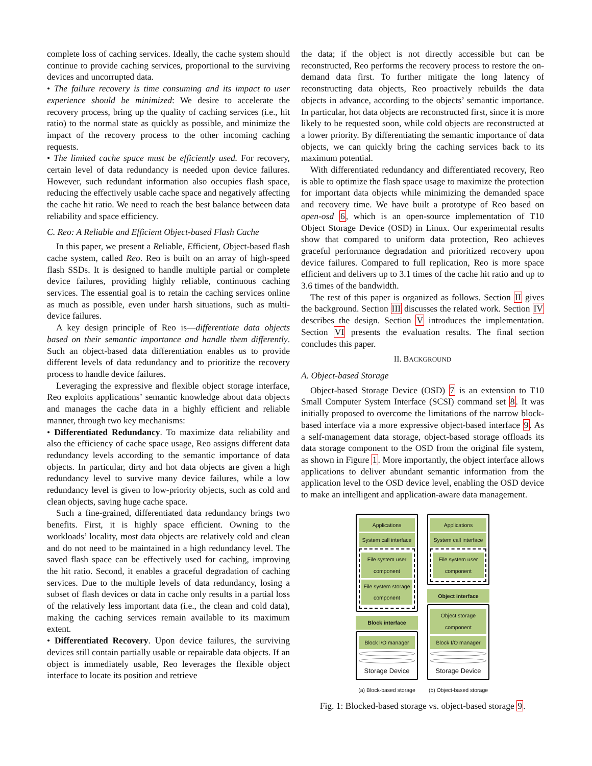complete loss of caching services. Ideally, the cache system should continue to provide caching services, proportional to the surviving devices and uncorrupted data.
• The failure recovery is time consuming and its impact to user experience should be minimized: We desire to accelerate the recovery process, bring up the quality of caching services (i.e., hit ratio) to the normal state as quickly as possible, and minimize the impact of the recovery process to the other incoming caching requests.
• The limited cache space must be efficiently used. For recovery, certain level of data redundancy is needed upon device failures. However, such redundant information also occupies flash space, reducing the effectively usable cache space and negatively affecting the cache hit ratio. We need to reach the best balance between data reliability and space efficiency.
C. Reo: A Reliable and Efficient Object-based Flash Cache
In this paper, we present a Reliable, Efficient, Object-based flash cache system, called Reo. Reo is built on an array of high-speed flash SSDs. It is designed to handle multiple partial or complete device failures, providing highly reliable, continuous caching services. The essential goal is to retain the caching services online as much as possible, even under harsh situations, such as multi-device failures.
A key design principle of Reo is—differentiate data objects based on their semantic importance and handle them differently. Such an object-based data differentiation enables us to provide different levels of data redundancy and to prioritize the recovery process to handle device failures.
Leveraging the expressive and flexible object storage interface, Reo exploits applications’ semantic knowledge about data objects and manages the cache data in a highly efficient and reliable manner, through two key mechanisms:
• Differentiated Redundancy. To maximize data reliability and also the efficiency of cache space usage, Reo assigns different data redundancy levels according to the semantic importance of data objects. In particular, dirty and hot data objects are given a high redundancy level to survive many device failures, while a low redundancy level is given to low-priority objects, such as cold and clean objects, saving huge cache space.
Such a fine-grained, differentiated data redundancy brings two benefits. First, it is highly space efficient. Owning to the workloads’ locality, most data objects are relatively cold and clean and do not need to be maintained in a high redundancy level. The saved flash space can be effectively used for caching, improving the hit ratio. Second, it enables a graceful degradation of caching services. Due to the multiple levels of data redundancy, losing a subset of flash devices or data in cache only results in a partial loss of the relatively less important data (i.e., the clean and cold data), making the caching services remain available to its maximum extent.
• Differentiated Recovery. Upon device failures, the surviving devices still contain partially usable or repairable data objects. If an object is immediately usable, Reo leverages the flexible object interface to locate its position and retrieve
the data; if the object is not directly accessible but can be reconstructed, Reo performs the recovery process to restore the on-demand data first. To further mitigate the long latency of reconstructing data objects, Reo proactively rebuilds the data objects in advance, according to the objects’ semantic importance. In particular, hot data objects are reconstructed first, since it is more likely to be requested soon, while cold objects are reconstructed at a lower priority. By differentiating the semantic importance of data objects, we can quickly bring the caching services back to its maximum potential.
With differentiated redundancy and differentiated recovery, Reo is able to optimize the flash space usage to maximize the protection for important data objects while minimizing the demanded space and recovery time. We have built a prototype of Reo based on open-osd 6, which is an open-source implementation of T10 Object Storage Device (OSD) in Linux. Our experimental results show that compared to uniform data protection, Reo achieves graceful performance degradation and prioritized recovery upon device failures. Compared to full replication, Reo is more space efficient and delivers up to 3.1 times of the cache hit ratio and up to 3.6 times of the bandwidth.
The rest of this paper is organized as follows. Section II gives the background. Section III discusses the related work. Section IV describes the design. Section V introduces the implementation. Section VI presents the evaluation results. The final section concludes this paper.
II. BACKGROUND
A. Object-based Storage
Object-based Storage Device (OSD) 7 is an extension to T10 Small Computer System Interface (SCSI) command set 8. It was initially proposed to overcome the limitations of the narrow block-based interface via a more expressive object-based interface 9. As a self-management data storage, object-based storage offloads its data storage component to the OSD from the original file system, as shown in Figure 1. More importantly, the object interface allows applications to deliver abundant semantic information from the application level to the OSD device level, enabling the OSD device to make an intelligent and application-aware data management.
Applications
System call interface
File system user component
File system storage component
Block interface
Block I/O manager
Storage Device
(a) Block-based storage
Applications
System call interface
File system user component
Object interface
Object storage component
Block I/O manager
Storage Device
(b) Object-based storage
Fig. 1: Blocked-based storage vs. object-based storage 9.